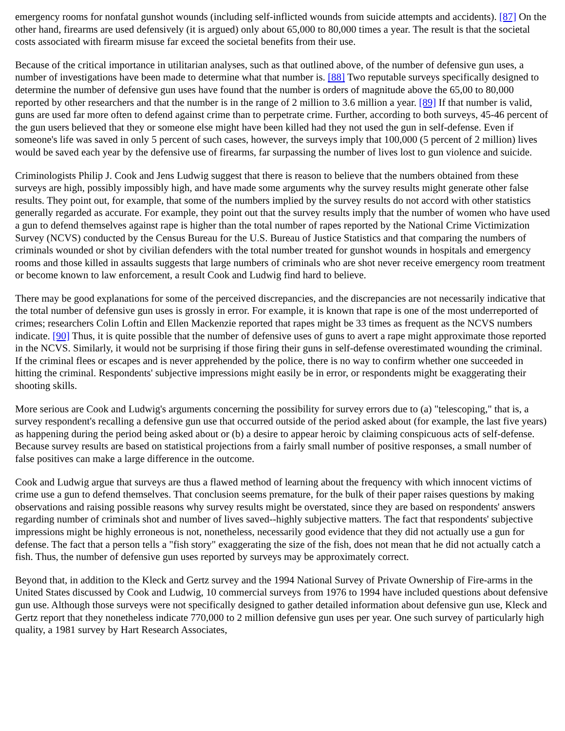emergency rooms for nonfatal gunshot wounds (including self-inflicted wounds from suicide attempts and accidents). [87] On the other hand, firearms are used defensively (it is argued) only about 65,000 to 80,000 times a year. The result is that the societal costs associated with firearm misuse far exceed the societal benefits from their use.
Because of the critical importance in utilitarian analyses, such as that outlined above, of the number of defensive gun uses, a number of investigations have been made to determine what that number is. [88] Two reputable surveys specifically designed to determine the number of defensive gun uses have found that the number is orders of magnitude above the 65,00 to 80,000 reported by other researchers and that the number is in the range of 2 million to 3.6 million a year. [89] If that number is valid, guns are used far more often to defend against crime than to perpetrate crime. Further, according to both surveys, 45-46 percent of the gun users believed that they or someone else might have been killed had they not used the gun in self-defense. Even if someone's life was saved in only 5 percent of such cases, however, the surveys imply that 100,000 (5 percent of 2 million) lives would be saved each year by the defensive use of firearms, far surpassing the number of lives lost to gun violence and suicide.
Criminologists Philip J. Cook and Jens Ludwig suggest that there is reason to believe that the numbers obtained from these surveys are high, possibly impossibly high, and have made some arguments why the survey results might generate other false results. They point out, for example, that some of the numbers implied by the survey results do not accord with other statistics generally regarded as accurate. For example, they point out that the survey results imply that the number of women who have used a gun to defend themselves against rape is higher than the total number of rapes reported by the National Crime Victimization Survey (NCVS) conducted by the Census Bureau for the U.S. Bureau of Justice Statistics and that comparing the numbers of criminals wounded or shot by civilian defenders with the total number treated for gunshot wounds in hospitals and emergency rooms and those killed in assaults suggests that large numbers of criminals who are shot never receive emergency room treatment or become known to law enforcement, a result Cook and Ludwig find hard to believe.
There may be good explanations for some of the perceived discrepancies, and the discrepancies are not necessarily indicative that the total number of defensive gun uses is grossly in error. For example, it is known that rape is one of the most underreported of crimes; researchers Colin Loftin and Ellen Mackenzie reported that rapes might be 33 times as frequent as the NCVS numbers indicate. [90] Thus, it is quite possible that the number of defensive uses of guns to avert a rape might approximate those reported in the NCVS. Similarly, it would not be surprising if those firing their guns in self-defense overestimated wounding the criminal. If the criminal flees or escapes and is never apprehended by the police, there is no way to confirm whether one succeeded in hitting the criminal. Respondents' subjective impressions might easily be in error, or respondents might be exaggerating their shooting skills.
More serious are Cook and Ludwig's arguments concerning the possibility for survey errors due to (a) "telescoping," that is, a survey respondent's recalling a defensive gun use that occurred outside of the period asked about (for example, the last five years) as happening during the period being asked about or (b) a desire to appear heroic by claiming conspicuous acts of self-defense. Because survey results are based on statistical projections from a fairly small number of positive responses, a small number of false positives can make a large difference in the outcome.
Cook and Ludwig argue that surveys are thus a flawed method of learning about the frequency with which innocent victims of crime use a gun to defend themselves. That conclusion seems premature, for the bulk of their paper raises questions by making observations and raising possible reasons why survey results might be overstated, since they are based on respondents' answers regarding number of criminals shot and number of lives saved--highly subjective matters. The fact that respondents' subjective impressions might be highly erroneous is not, nonetheless, necessarily good evidence that they did not actually use a gun for defense. The fact that a person tells a "fish story" exaggerating the size of the fish, does not mean that he did not actually catch a fish. Thus, the number of defensive gun uses reported by surveys may be approximately correct.
Beyond that, in addition to the Kleck and Gertz survey and the 1994 National Survey of Private Ownership of Fire-arms in the United States discussed by Cook and Ludwig, 10 commercial surveys from 1976 to 1994 have included questions about defensive gun use. Although those surveys were not specifically designed to gather detailed information about defensive gun use, Kleck and Gertz report that they nonetheless indicate 770,000 to 2 million defensive gun uses per year. One such survey of particularly high quality, a 1981 survey by Hart Research Associates,